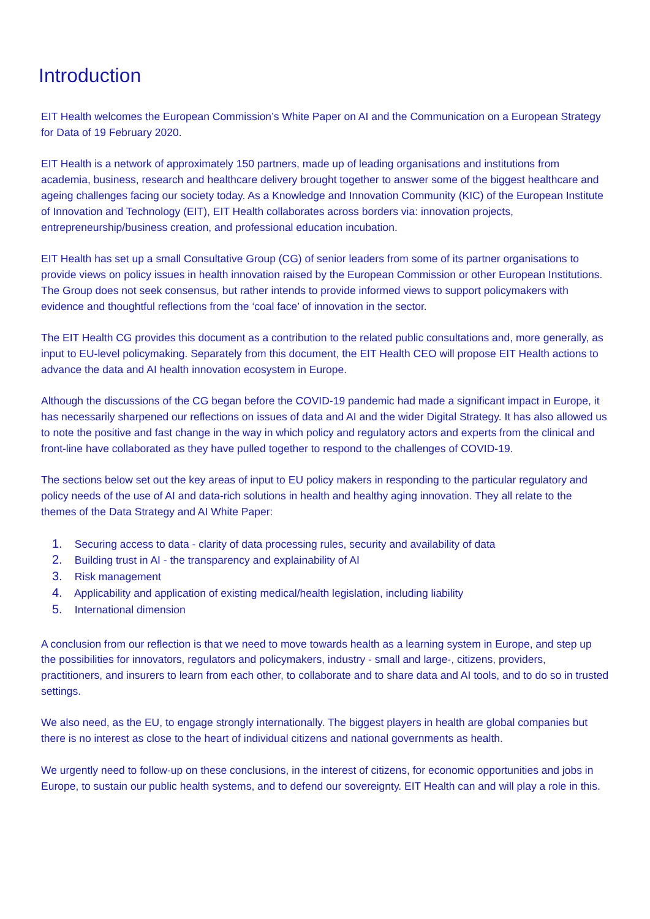Introduction
EIT Health welcomes the European Commission’s White Paper on AI and the Communication on a European Strategy for Data of 19 February 2020.
EIT Health is a network of approximately 150 partners, made up of leading organisations and institutions from academia, business, research and healthcare delivery brought together to answer some of the biggest healthcare and ageing challenges facing our society today. As a Knowledge and Innovation Community (KIC) of the European Institute of Innovation and Technology (EIT), EIT Health collaborates across borders via: innovation projects, entrepreneurship/business creation, and professional education incubation.
EIT Health has set up a small Consultative Group (CG) of senior leaders from some of its partner organisations to provide views on policy issues in health innovation raised by the European Commission or other European Institutions. The Group does not seek consensus, but rather intends to provide informed views to support policymakers with evidence and thoughtful reflections from the ‘coal face’ of innovation in the sector.
The EIT Health CG provides this document as a contribution to the related public consultations and, more generally, as input to EU-level policymaking. Separately from this document, the EIT Health CEO will propose EIT Health actions to advance the data and AI health innovation ecosystem in Europe.
Although the discussions of the CG began before the COVID-19 pandemic had made a significant impact in Europe, it has necessarily sharpened our reflections on issues of data and AI and the wider Digital Strategy. It has also allowed us to note the positive and fast change in the way in which policy and regulatory actors and experts from the clinical and front-line have collaborated as they have pulled together to respond to the challenges of COVID-19.
The sections below set out the key areas of input to EU policy makers in responding to the particular regulatory and policy needs of the use of AI and data-rich solutions in health and healthy aging innovation. They all relate to the themes of the Data Strategy and AI White Paper:
1. Securing access to data - clarity of data processing rules, security and availability of data
2. Building trust in AI - the transparency and explainability of AI
3. Risk management
4. Applicability and application of existing medical/health legislation, including liability
5. International dimension
A conclusion from our reflection is that we need to move towards health as a learning system in Europe, and step up the possibilities for innovators, regulators and policymakers, industry - small and large-, citizens, providers, practitioners, and insurers to learn from each other, to collaborate and to share data and AI tools, and to do so in trusted settings.
We also need, as the EU, to engage strongly internationally. The biggest players in health are global companies but there is no interest as close to the heart of individual citizens and national governments as health.
We urgently need to follow-up on these conclusions, in the interest of citizens, for economic opportunities and jobs in Europe, to sustain our public health systems, and to defend our sovereignty. EIT Health can and will play a role in this.